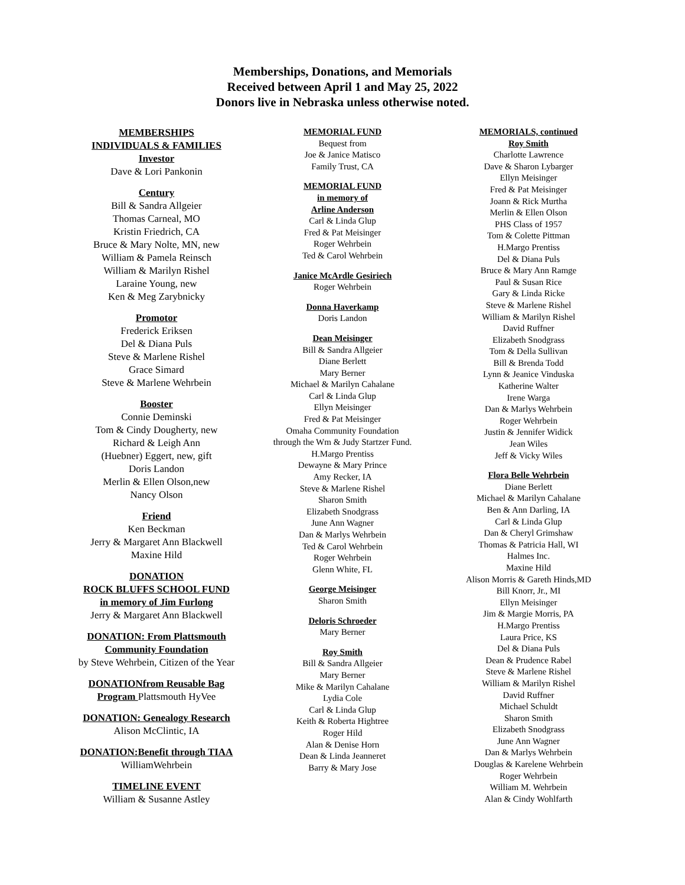Memberships, Donations, and Memorials
Received between April 1 and May 25, 2022
Donors live in Nebraska unless otherwise noted.
MEMBERSHIPS
INDIVIDUALS & FAMILIES
Investor
Dave & Lori Pankonin
Century
Bill & Sandra Allgeier
Thomas Carneal, MO
Kristin Friedrich, CA
Bruce & Mary Nolte, MN, new
William & Pamela Reinsch
William & Marilyn Rishel
Laraine Young, new
Ken & Meg Zarybnicky
Promotor
Frederick Eriksen
Del & Diana Puls
Steve & Marlene Rishel
Grace Simard
Steve & Marlene Wehrbein
Booster
Connie Deminski
Tom & Cindy Dougherty, new
Richard & Leigh Ann
(Huebner) Eggert, new, gift
Doris Landon
Merlin & Ellen Olson,new
Nancy Olson
Friend
Ken Beckman
Jerry & Margaret Ann Blackwell
Maxine Hild
DONATION
ROCK BLUFFS SCHOOL FUND
in memory of Jim Furlong
Jerry & Margaret Ann Blackwell
DONATION: From Plattsmouth
Community Foundation
by Steve Wehrbein, Citizen of the Year
DONATIONfrom Reusable Bag
Program Plattsmouth HyVee
DONATION: Genealogy Research
Alison McClintic, IA
DONATION:Benefit through TIAA
WilliamWehrbein
TIMELINE EVENT
William & Susanne Astley
MEMORIAL FUND
Bequest from
Joe & Janice Matisco
Family Trust, CA
MEMORIAL FUND
in memory of
Arline Anderson
Carl & Linda Glup
Fred & Pat Meisinger
Roger Wehrbein
Ted & Carol Wehrbein
Janice McArdle Gesiriech
Roger Wehrbein
Donna Haverkamp
Doris Landon
Dean Meisinger
Bill & Sandra Allgeier
Diane Berlett
Mary Berner
Michael & Marilyn Cahalane
Carl & Linda Glup
Ellyn Meisinger
Fred & Pat Meisinger
Omaha Community Foundation
through the Wm & Judy Startzer Fund.
H.Margo Prentiss
Dewayne & Mary Prince
Amy Recker, IA
Steve & Marlene Rishel
Sharon Smith
Elizabeth Snodgrass
June Ann Wagner
Dan & Marlys Wehrbein
Ted & Carol Wehrbein
Roger Wehrbein
Glenn White, FL
George Meisinger
Sharon Smith
Deloris Schroeder
Mary Berner
Roy Smith
Bill & Sandra Allgeier
Mary Berner
Mike & Marilyn Cahalane
Lydia Cole
Carl & Linda Glup
Keith & Roberta Hightree
Roger Hild
Alan & Denise Horn
Dean & Linda Jeanneret
Barry & Mary Jose
MEMORIALS, continued
Roy Smith
Charlotte Lawrence
Dave & Sharon Lybarger
Ellyn Meisinger
Fred & Pat Meisinger
Joann & Rick Murtha
Merlin & Ellen Olson
PHS Class of 1957
Tom & Colette Pittman
H.Margo Prentiss
Del & Diana Puls
Bruce & Mary Ann Ramge
Paul & Susan Rice
Gary & Linda Ricke
Steve & Marlene Rishel
William & Marilyn Rishel
David Ruffner
Elizabeth Snodgrass
Tom & Della Sullivan
Bill & Brenda Todd
Lynn & Jeanice Vinduska
Katherine Walter
Irene Warga
Dan & Marlys Wehrbein
Roger Wehrbein
Justin & Jennifer Widick
Jean Wiles
Jeff & Vicky Wiles
Flora Belle Wehrbein
Diane Berlett
Michael & Marilyn Cahalane
Ben & Ann Darling, IA
Carl & Linda Glup
Dan & Cheryl Grimshaw
Thomas & Patricia Hall, WI
Halmes Inc.
Maxine Hild
Alison Morris & Gareth Hinds,MD
Bill Knorr, Jr., MI
Ellyn Meisinger
Jim & Margie Morris, PA
H.Margo Prentiss
Laura Price, KS
Del & Diana Puls
Dean & Prudence Rabel
Steve & Marlene Rishel
William & Marilyn Rishel
David Ruffner
Michael Schuldt
Sharon Smith
Elizabeth Snodgrass
June Ann Wagner
Dan & Marlys Wehrbein
Douglas & Karelene Wehrbein
Roger Wehrbein
William M. Wehrbein
Alan & Cindy Wohlfarth